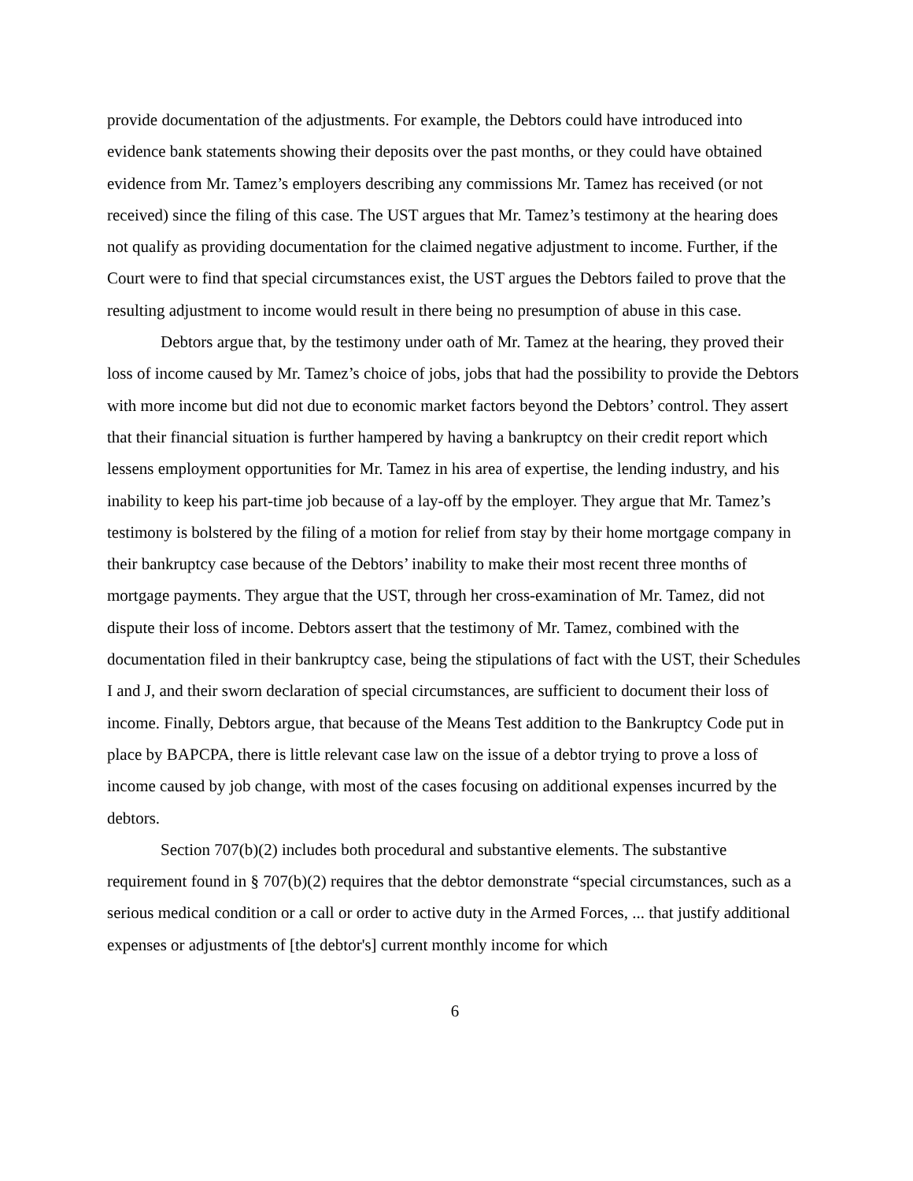provide documentation of the adjustments. For example, the Debtors could have introduced into evidence bank statements showing their deposits over the past months, or they could have obtained evidence from Mr. Tamez’s employers describing any commissions Mr. Tamez has received (or not received) since the filing of this case. The UST argues that Mr. Tamez’s testimony at the hearing does not qualify as providing documentation for the claimed negative adjustment to income. Further, if the Court were to find that special circumstances exist, the UST argues the Debtors failed to prove that the resulting adjustment to income would result in there being no presumption of abuse in this case.
Debtors argue that, by the testimony under oath of Mr. Tamez at the hearing, they proved their loss of income caused by Mr. Tamez’s choice of jobs, jobs that had the possibility to provide the Debtors with more income but did not due to economic market factors beyond the Debtors’ control. They assert that their financial situation is further hampered by having a bankruptcy on their credit report which lessens employment opportunities for Mr. Tamez in his area of expertise, the lending industry, and his inability to keep his part-time job because of a lay-off by the employer. They argue that Mr. Tamez’s testimony is bolstered by the filing of a motion for relief from stay by their home mortgage company in their bankruptcy case because of the Debtors’ inability to make their most recent three months of mortgage payments. They argue that the UST, through her cross-examination of Mr. Tamez, did not dispute their loss of income. Debtors assert that the testimony of Mr. Tamez, combined with the documentation filed in their bankruptcy case, being the stipulations of fact with the UST, their Schedules I and J, and their sworn declaration of special circumstances, are sufficient to document their loss of income. Finally, Debtors argue, that because of the Means Test addition to the Bankruptcy Code put in place by BAPCPA, there is little relevant case law on the issue of a debtor trying to prove a loss of income caused by job change, with most of the cases focusing on additional expenses incurred by the debtors.
Section 707(b)(2) includes both procedural and substantive elements. The substantive requirement found in § 707(b)(2) requires that the debtor demonstrate “special circumstances, such as a serious medical condition or a call or order to active duty in the Armed Forces, ... that justify additional expenses or adjustments of [the debtor's] current monthly income for which
6